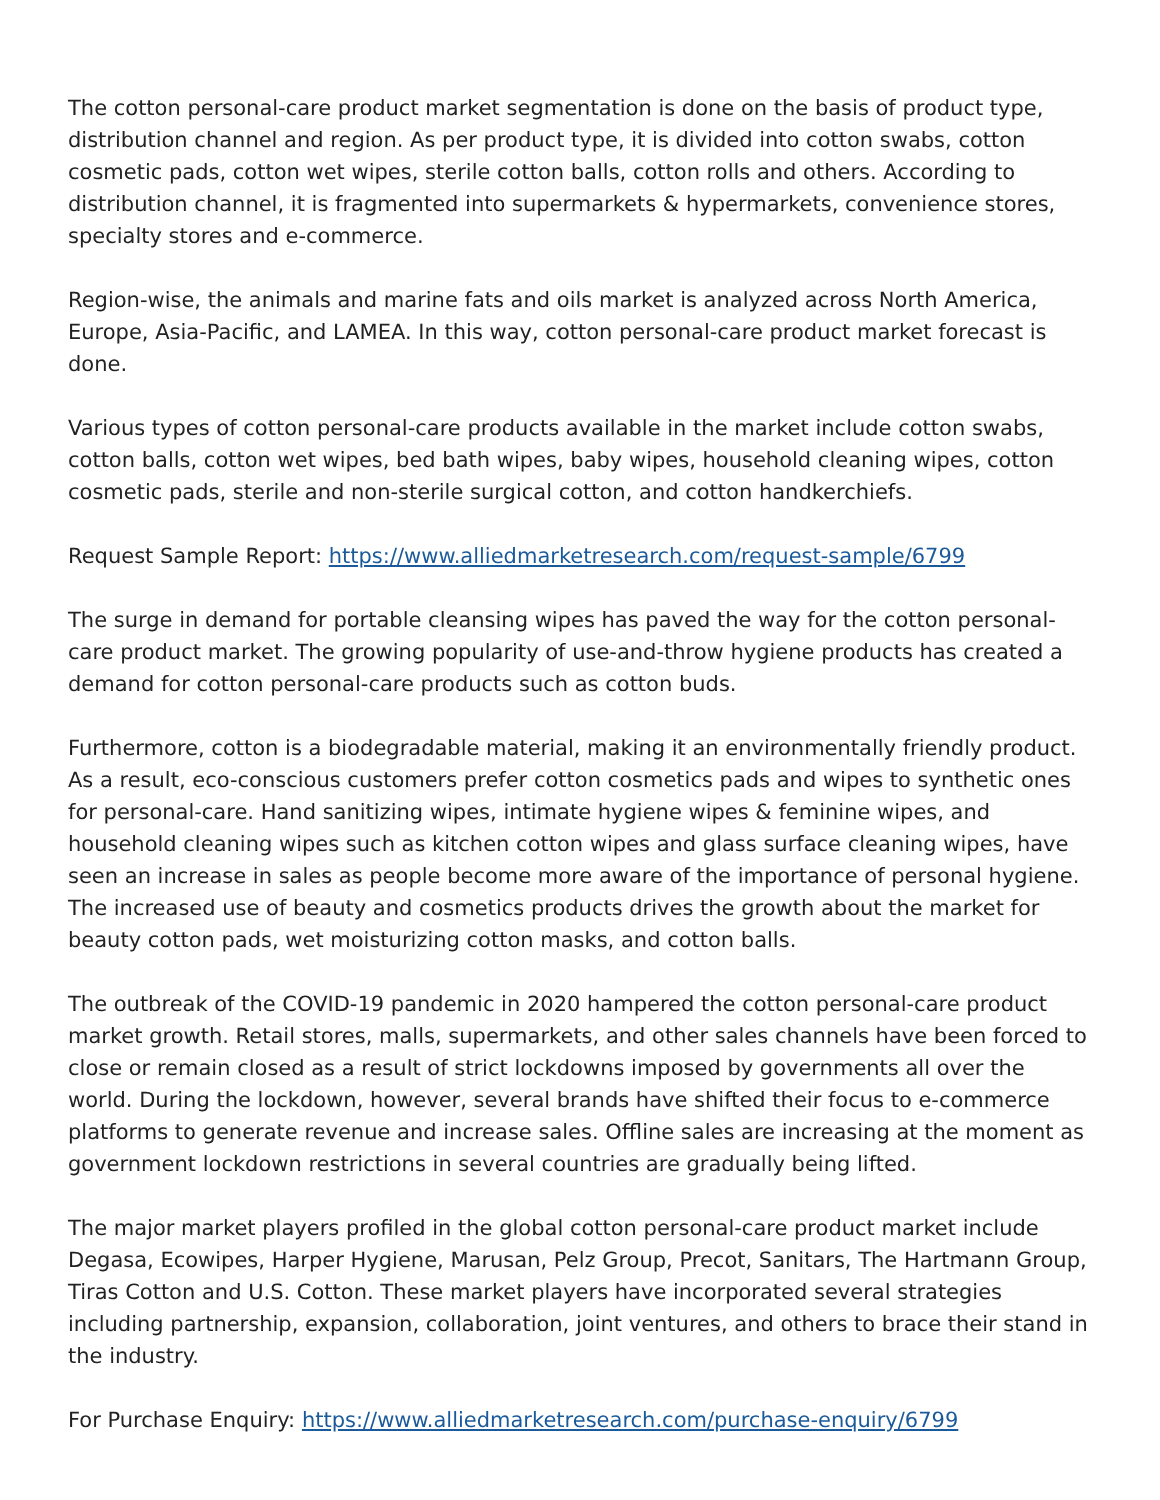The cotton personal-care product market segmentation is done on the basis of product type, distribution channel and region. As per product type, it is divided into cotton swabs, cotton cosmetic pads, cotton wet wipes, sterile cotton balls, cotton rolls and others. According to distribution channel, it is fragmented into supermarkets & hypermarkets, convenience stores, specialty stores and e-commerce.
Region-wise, the animals and marine fats and oils market is analyzed across North America, Europe, Asia-Pacific, and LAMEA. In this way, cotton personal-care product market forecast is done.
Various types of cotton personal-care products available in the market include cotton swabs, cotton balls, cotton wet wipes, bed bath wipes, baby wipes, household cleaning wipes, cotton cosmetic pads, sterile and non-sterile surgical cotton, and cotton handkerchiefs.
Request Sample Report: https://www.alliedmarketresearch.com/request-sample/6799
The surge in demand for portable cleansing wipes has paved the way for the cotton personal-care product market. The growing popularity of use-and-throw hygiene products has created a demand for cotton personal-care products such as cotton buds.
Furthermore, cotton is a biodegradable material, making it an environmentally friendly product. As a result, eco-conscious customers prefer cotton cosmetics pads and wipes to synthetic ones for personal-care. Hand sanitizing wipes, intimate hygiene wipes & feminine wipes, and household cleaning wipes such as kitchen cotton wipes and glass surface cleaning wipes, have seen an increase in sales as people become more aware of the importance of personal hygiene. The increased use of beauty and cosmetics products drives the growth about the market for beauty cotton pads, wet moisturizing cotton masks, and cotton balls.
The outbreak of the COVID-19 pandemic in 2020 hampered the cotton personal-care product market growth. Retail stores, malls, supermarkets, and other sales channels have been forced to close or remain closed as a result of strict lockdowns imposed by governments all over the world. During the lockdown, however, several brands have shifted their focus to e-commerce platforms to generate revenue and increase sales. Offline sales are increasing at the moment as government lockdown restrictions in several countries are gradually being lifted.
The major market players profiled in the global cotton personal-care product market include Degasa, Ecowipes, Harper Hygiene, Marusan, Pelz Group, Precot, Sanitars, The Hartmann Group, Tiras Cotton and U.S. Cotton. These market players have incorporated several strategies including partnership, expansion, collaboration, joint ventures, and others to brace their stand in the industry.
For Purchase Enquiry: https://www.alliedmarketresearch.com/purchase-enquiry/6799